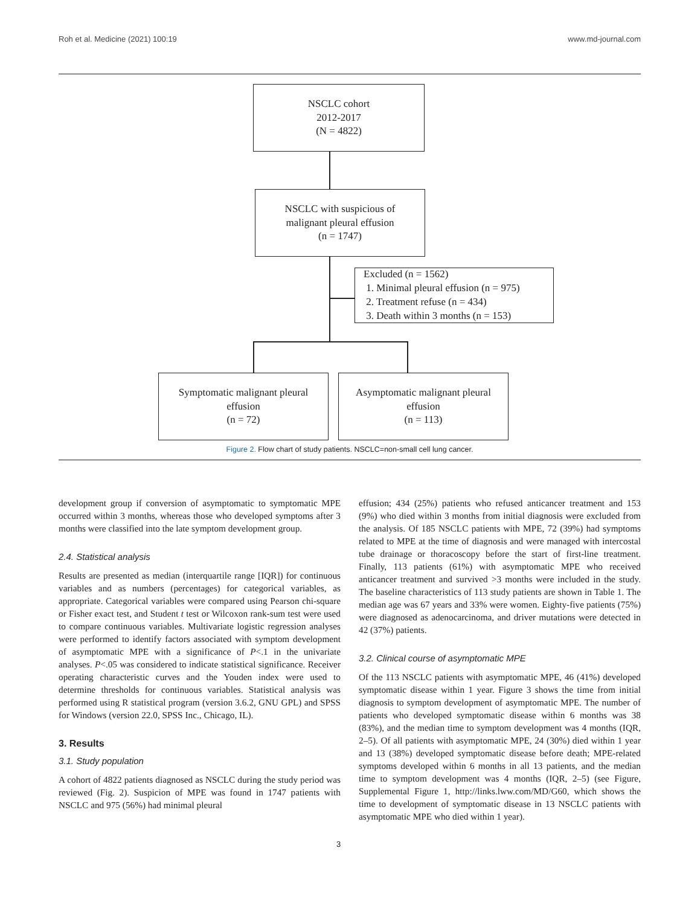Roh et al. Medicine (2021) 100:19 www.md-journal.com
NSCLC cohort
2012-2017
(N = 4822)
NSCLC with suspicious of
malignant pleural effusion
(n = 1747)
Excluded (n = 1562)
1. Minimal pleural effusion (n = 975)
2. Treatment refuse (n = 434)
3. Death within 3 months (n = 153)
Symptomatic malignant pleural
effusion
(n = 72)
Asymptomatic malignant pleural
effusion
(n = 113)
Figure 2. Flow chart of study patients. NSCLC=non-small cell lung cancer.
development group if conversion of asymptomatic to symptomatic MPE occurred within 3 months, whereas those who developed symptoms after 3 months were classified into the late symptom development group.
2.4. Statistical analysis
Results are presented as median (interquartile range [IQR]) for continuous variables and as numbers (percentages) for categorical variables, as appropriate. Categorical variables were compared using Pearson chi-square or Fisher exact test, and Student t test or Wilcoxon rank-sum test were used to compare continuous variables. Multivariate logistic regression analyses were performed to identify factors associated with symptom development of asymptomatic MPE with a significance of P<.1 in the univariate analyses. P<.05 was considered to indicate statistical significance. Receiver operating characteristic curves and the Youden index were used to determine thresholds for continuous variables. Statistical analysis was performed using R statistical program (version 3.6.2, GNU GPL) and SPSS for Windows (version 22.0, SPSS Inc., Chicago, IL).
3. Results
3.1. Study population
A cohort of 4822 patients diagnosed as NSCLC during the study period was reviewed (Fig. 2). Suspicion of MPE was found in 1747 patients with NSCLC and 975 (56%) had minimal pleural
effusion; 434 (25%) patients who refused anticancer treatment and 153 (9%) who died within 3 months from initial diagnosis were excluded from the analysis. Of 185 NSCLC patients with MPE, 72 (39%) had symptoms related to MPE at the time of diagnosis and were managed with intercostal tube drainage or thoracoscopy before the start of first-line treatment. Finally, 113 patients (61%) with asymptomatic MPE who received anticancer treatment and survived >3 months were included in the study. The baseline characteristics of 113 study patients are shown in Table 1. The median age was 67 years and 33% were women. Eighty-five patients (75%) were diagnosed as adenocarcinoma, and driver mutations were detected in 42 (37%) patients.
3.2. Clinical course of asymptomatic MPE
Of the 113 NSCLC patients with asymptomatic MPE, 46 (41%) developed symptomatic disease within 1 year. Figure 3 shows the time from initial diagnosis to symptom development of asymptomatic MPE. The number of patients who developed symptomatic disease within 6 months was 38 (83%), and the median time to symptom development was 4 months (IQR, 2–5). Of all patients with asymptomatic MPE, 24 (30%) died within 1 year and 13 (38%) developed symptomatic disease before death; MPE-related symptoms developed within 6 months in all 13 patients, and the median time to symptom development was 4 months (IQR, 2–5) (see Figure, Supplemental Figure 1, http://links.lww.com/MD/G60, which shows the time to development of symptomatic disease in 13 NSCLC patients with asymptomatic MPE who died within 1 year).
3